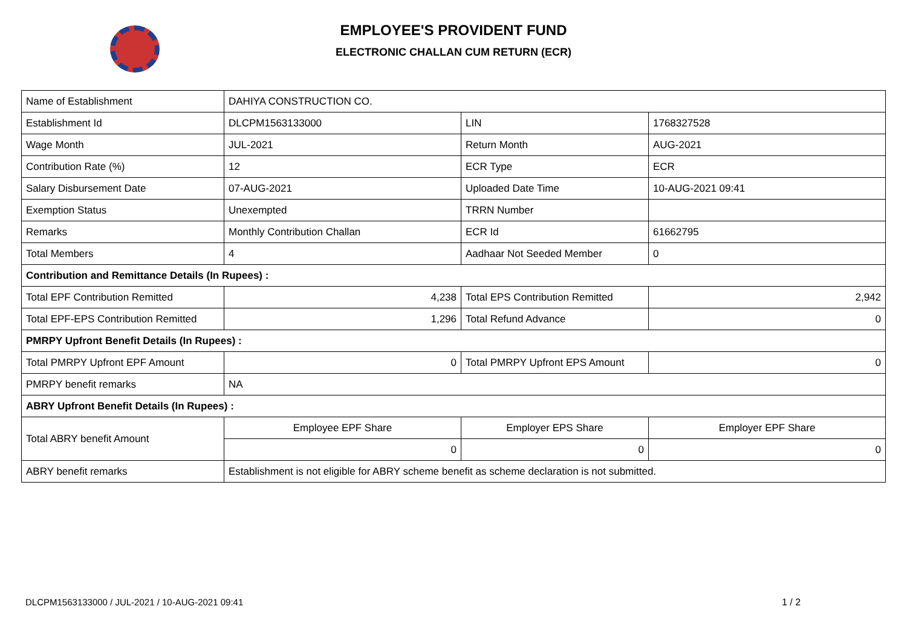EMPLOYEE'S PROVIDENT FUND
ELECTRONIC CHALLAN CUM RETURN (ECR)
| Name of Establishment | DAHIYA CONSTRUCTION CO. | | |
| Establishment Id | DLCPM1563133000 | LIN | 1768327528 |
| Wage Month | JUL-2021 | Return Month | AUG-2021 |
| Contribution Rate (%) | 12 | ECR Type | ECR |
| Salary Disbursement Date | 07-AUG-2021 | Uploaded Date Time | 10-AUG-2021 09:41 |
| Exemption Status | Unexempted | TRRN Number | |
| Remarks | Monthly Contribution Challan | ECR Id | 61662795 |
| Total Members | 4 | Aadhaar Not Seeded Member | 0 |
| Contribution and Remittance Details (In Rupees) : | | | |
| Total EPF Contribution Remitted | 4,238 | Total EPS Contribution Remitted | 2,942 |
| Total EPF-EPS Contribution Remitted | 1,296 | Total Refund Advance | 0 |
| PMRPY Upfront Benefit Details (In Rupees) : | | | |
| Total PMRPY Upfront EPF Amount | 0 | Total PMRPY Upfront EPS Amount | 0 |
| PMRPY benefit remarks | NA | | |
| ABRY Upfront Benefit Details (In Rupees) : | | | |
| Total ABRY benefit Amount | Employee EPF Share | Employer EPS Share | Employer EPF Share |
| | 0 | 0 | 0 |
| ABRY benefit remarks | Establishment is not eligible for ABRY scheme benefit as scheme declaration is not submitted. | | |
DLCPM1563133000 / JUL-2021 / 10-AUG-2021 09:41
1 / 2